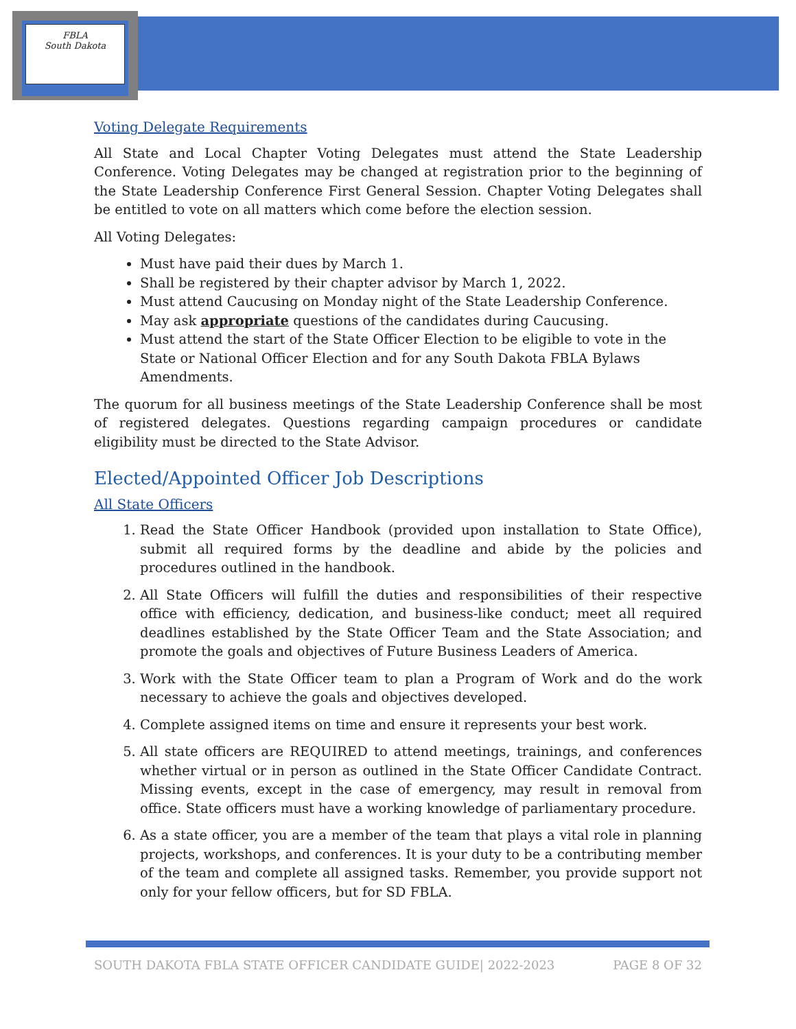FBLA
South Dakota
Voting Delegate Requirements
All State and Local Chapter Voting Delegates must attend the State Leadership Conference. Voting Delegates may be changed at registration prior to the beginning of the State Leadership Conference First General Session. Chapter Voting Delegates shall be entitled to vote on all matters which come before the election session.
All Voting Delegates:
Must have paid their dues by March 1.
Shall be registered by their chapter advisor by March 1, 2022.
Must attend Caucusing on Monday night of the State Leadership Conference.
May ask appropriate questions of the candidates during Caucusing.
Must attend the start of the State Officer Election to be eligible to vote in the State or National Officer Election and for any South Dakota FBLA Bylaws Amendments.
The quorum for all business meetings of the State Leadership Conference shall be most of registered delegates. Questions regarding campaign procedures or candidate eligibility must be directed to the State Advisor.
Elected/Appointed Officer Job Descriptions
All State Officers
1. Read the State Officer Handbook (provided upon installation to State Office), submit all required forms by the deadline and abide by the policies and procedures outlined in the handbook.
2. All State Officers will fulfill the duties and responsibilities of their respective office with efficiency, dedication, and business-like conduct; meet all required deadlines established by the State Officer Team and the State Association; and promote the goals and objectives of Future Business Leaders of America.
3. Work with the State Officer team to plan a Program of Work and do the work necessary to achieve the goals and objectives developed.
4. Complete assigned items on time and ensure it represents your best work.
5. All state officers are REQUIRED to attend meetings, trainings, and conferences whether virtual or in person as outlined in the State Officer Candidate Contract. Missing events, except in the case of emergency, may result in removal from office. State officers must have a working knowledge of parliamentary procedure.
6. As a state officer, you are a member of the team that plays a vital role in planning projects, workshops, and conferences. It is your duty to be a contributing member of the team and complete all assigned tasks. Remember, you provide support not only for your fellow officers, but for SD FBLA.
SOUTH DAKOTA FBLA STATE OFFICER CANDIDATE GUIDE| 2022-2023 PAGE 8 OF 32